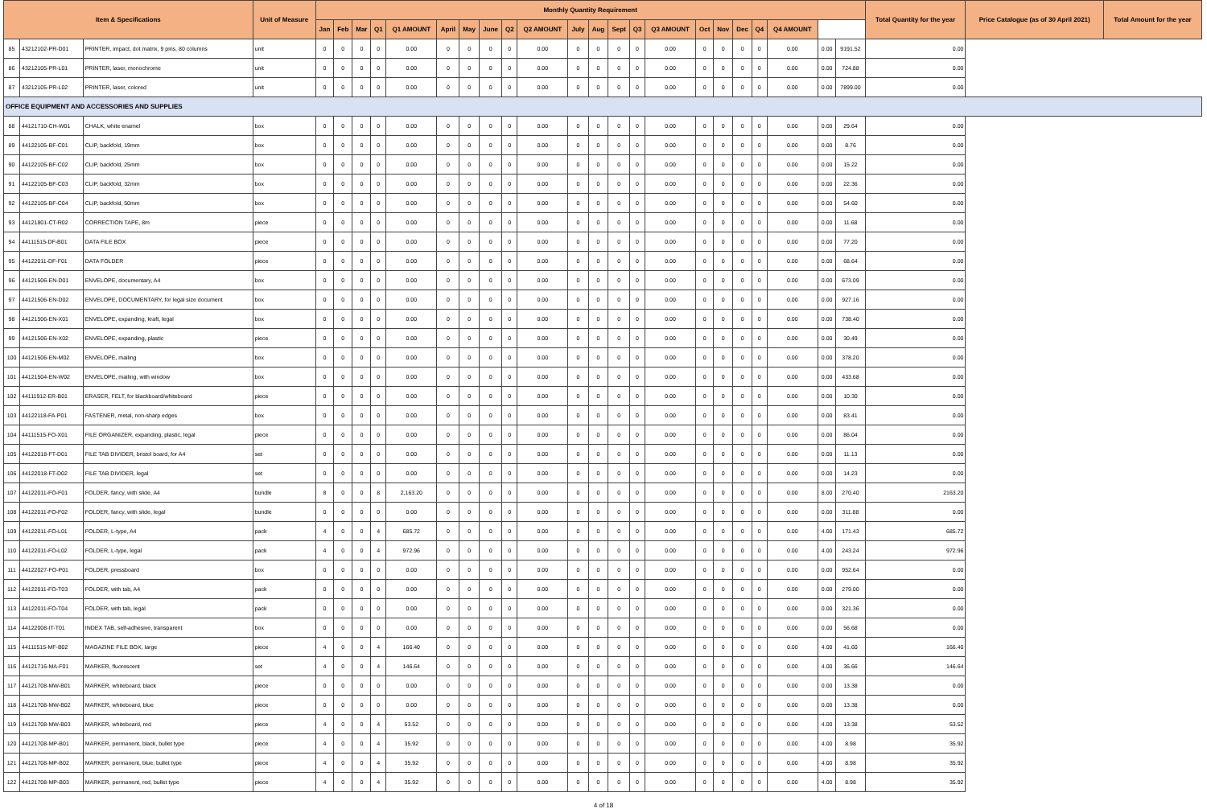| Item & Specifications | | | Unit of Measure | Monthly Quantity Requirement | | | | | | | | | | | | | | | | | | | | | | Total Quantity for the year | Price Catalogue (as of 30 April 2021) | Total Amount for the year |
| --- | --- | --- | --- | --- | --- | --- | --- | --- | --- | --- | --- | --- | --- | --- | --- | --- | --- | --- | --- | --- | --- | --- | --- | --- | --- | --- | --- | --- |
| | | | | Jan | Feb | Mar | Q1 | Q1 AMOUNT | April | May | June | Q2 | Q2 AMOUNT | July | Aug | Sept | Q3 | Q3 AMOUNT | Oct | Nov | Dec | Q4 | Q4 AMOUNT | | | | | |
| 85 | 43212102-PR-D01 | PRINTER, impact, dot matrix, 9 pins, 80 columns | unit | 0 | 0 | 0 | 0 | 0.00 | 0 | 0 | 0 | 0 | 0.00 | 0 | 0 | 0 | 0 | 0.00 | 0 | 0 | 0 | 0 | 0.00 | 0.00 | 9191.52 | 0.00 | | |
| 86 | 43212105-PR-L01 | PRINTER, laser, monochrome | unit | 0 | 0 | 0 | 0 | 0.00 | 0 | 0 | 0 | 0 | 0.00 | 0 | 0 | 0 | 0 | 0.00 | 0 | 0 | 0 | 0 | 0.00 | 0.00 | 724.88 | 0.00 | | |
| 87 | 43212105-PR-L02 | PRINTER, laser, colored | unit | 0 | 0 | 0 | 0 | 0.00 | 0 | 0 | 0 | 0 | 0.00 | 0 | 0 | 0 | 0 | 0.00 | 0 | 0 | 0 | 0 | 0.00 | 0.00 | 7899.00 | 0.00 | | |
| OFFICE EQUIPMENT AND ACCESSORIES AND SUPPLIES | | | | | | | | | | | | | | | | | | | | | | | | | | | | |
| 88 | 44121710-CH-W01 | CHALK, white enamel | box | 0 | 0 | 0 | 0 | 0.00 | 0 | 0 | 0 | 0 | 0.00 | 0 | 0 | 0 | 0 | 0.00 | 0 | 0 | 0 | 0 | 0.00 | 0.00 | 29.64 | 0.00 | | |
| 89 | 44122105-BF-C01 | CLIP, backfold, 19mm | box | 0 | 0 | 0 | 0 | 0.00 | 0 | 0 | 0 | 0 | 0.00 | 0 | 0 | 0 | 0 | 0.00 | 0 | 0 | 0 | 0 | 0.00 | 0.00 | 8.76 | 0.00 | | |
| 90 | 44122105-BF-C02 | CLIP, backfold, 25mm | box | 0 | 0 | 0 | 0 | 0.00 | 0 | 0 | 0 | 0 | 0.00 | 0 | 0 | 0 | 0 | 0.00 | 0 | 0 | 0 | 0 | 0.00 | 0.00 | 15.22 | 0.00 | | |
| 91 | 44122105-BF-C03 | CLIP, backfold, 32mm | box | 0 | 0 | 0 | 0 | 0.00 | 0 | 0 | 0 | 0 | 0.00 | 0 | 0 | 0 | 0 | 0.00 | 0 | 0 | 0 | 0 | 0.00 | 0.00 | 22.36 | 0.00 | | |
| 92 | 44122105-BF-C04 | CLIP, backfold, 50mm | box | 0 | 0 | 0 | 0 | 0.00 | 0 | 0 | 0 | 0 | 0.00 | 0 | 0 | 0 | 0 | 0.00 | 0 | 0 | 0 | 0 | 0.00 | 0.00 | 54.60 | 0.00 | | |
| 93 | 44121801-CT-R02 | CORRECTION TAPE, 8m | piece | 0 | 0 | 0 | 0 | 0.00 | 0 | 0 | 0 | 0 | 0.00 | 0 | 0 | 0 | 0 | 0.00 | 0 | 0 | 0 | 0 | 0.00 | 0.00 | 11.68 | 0.00 | | |
| 94 | 44111515-DF-B01 | DATA FILE BOX | piece | 0 | 0 | 0 | 0 | 0.00 | 0 | 0 | 0 | 0 | 0.00 | 0 | 0 | 0 | 0 | 0.00 | 0 | 0 | 0 | 0 | 0.00 | 0.00 | 77.20 | 0.00 | | |
| 95 | 44122011-DF-F01 | DATA FOLDER | piece | 0 | 0 | 0 | 0 | 0.00 | 0 | 0 | 0 | 0 | 0.00 | 0 | 0 | 0 | 0 | 0.00 | 0 | 0 | 0 | 0 | 0.00 | 0.00 | 68.64 | 0.00 | | |
| 96 | 44121506-EN-D01 | ENVELOPE, documentary, A4 | box | 0 | 0 | 0 | 0 | 0.00 | 0 | 0 | 0 | 0 | 0.00 | 0 | 0 | 0 | 0 | 0.00 | 0 | 0 | 0 | 0 | 0.00 | 0.00 | 673.09 | 0.00 | | |
| 97 | 44121506-EN-D02 | ENVELOPE, DOCUMENTARY, for legal size document | box | 0 | 0 | 0 | 0 | 0.00 | 0 | 0 | 0 | 0 | 0.00 | 0 | 0 | 0 | 0 | 0.00 | 0 | 0 | 0 | 0 | 0.00 | 0.00 | 927.16 | 0.00 | | |
| 98 | 44121506-EN-X01 | ENVELOPE, expanding, kraft, legal | box | 0 | 0 | 0 | 0 | 0.00 | 0 | 0 | 0 | 0 | 0.00 | 0 | 0 | 0 | 0 | 0.00 | 0 | 0 | 0 | 0 | 0.00 | 0.00 | 738.40 | 0.00 | | |
| 99 | 44121506-EN-X02 | ENVELOPE, expanding, plastic | piece | 0 | 0 | 0 | 0 | 0.00 | 0 | 0 | 0 | 0 | 0.00 | 0 | 0 | 0 | 0 | 0.00 | 0 | 0 | 0 | 0 | 0.00 | 0.00 | 30.49 | 0.00 | | |
| 100 | 44121506-EN-M02 | ENVELOPE, mailing | box | 0 | 0 | 0 | 0 | 0.00 | 0 | 0 | 0 | 0 | 0.00 | 0 | 0 | 0 | 0 | 0.00 | 0 | 0 | 0 | 0 | 0.00 | 0.00 | 378.20 | 0.00 | | |
| 101 | 44121504-EN-W02 | ENVELOPE, mailing, with window | box | 0 | 0 | 0 | 0 | 0.00 | 0 | 0 | 0 | 0 | 0.00 | 0 | 0 | 0 | 0 | 0.00 | 0 | 0 | 0 | 0 | 0.00 | 0.00 | 433.68 | 0.00 | | |
| 102 | 44111912-ER-B01 | ERASER, FELT, for blackboard/whiteboard | piece | 0 | 0 | 0 | 0 | 0.00 | 0 | 0 | 0 | 0 | 0.00 | 0 | 0 | 0 | 0 | 0.00 | 0 | 0 | 0 | 0 | 0.00 | 0.00 | 10.30 | 0.00 | | |
| 103 | 44122118-FA-P01 | FASTENER, metal, non-sharp edges | box | 0 | 0 | 0 | 0 | 0.00 | 0 | 0 | 0 | 0 | 0.00 | 0 | 0 | 0 | 0 | 0.00 | 0 | 0 | 0 | 0 | 0.00 | 0.00 | 83.41 | 0.00 | | |
| 104 | 44111515-FO-X01 | FILE ORGANIZER, expanding, plastic, legal | piece | 0 | 0 | 0 | 0 | 0.00 | 0 | 0 | 0 | 0 | 0.00 | 0 | 0 | 0 | 0 | 0.00 | 0 | 0 | 0 | 0 | 0.00 | 0.00 | 86.04 | 0.00 | | |
| 105 | 44122018-FT-D01 | FILE TAB DIVIDER, bristol board, for A4 | set | 0 | 0 | 0 | 0 | 0.00 | 0 | 0 | 0 | 0 | 0.00 | 0 | 0 | 0 | 0 | 0.00 | 0 | 0 | 0 | 0 | 0.00 | 0.00 | 11.13 | 0.00 | | |
| 106 | 44122018-FT-D02 | FILE TAB DIVIDER, legal | set | 0 | 0 | 0 | 0 | 0.00 | 0 | 0 | 0 | 0 | 0.00 | 0 | 0 | 0 | 0 | 0.00 | 0 | 0 | 0 | 0 | 0.00 | 0.00 | 14.23 | 0.00 | | |
| 107 | 44122011-FO-F01 | FOLDER, fancy, with slide, A4 | bundle | 8 | 0 | 0 | 8 | 2,163.20 | 0 | 0 | 0 | 0 | 0.00 | 0 | 0 | 0 | 0 | 0.00 | 0 | 0 | 0 | 0 | 0.00 | 8.00 | 270.40 | 2163.20 | | |
| 108 | 44122011-FO-F02 | FOLDER, fancy, with slide, legal | bundle | 0 | 0 | 0 | 0 | 0.00 | 0 | 0 | 0 | 0 | 0.00 | 0 | 0 | 0 | 0 | 0.00 | 0 | 0 | 0 | 0 | 0.00 | 0.00 | 311.88 | 0.00 | | |
| 109 | 44122011-FO-L01 | FOLDER, L-type, A4 | pack | 4 | 0 | 0 | 4 | 685.72 | 0 | 0 | 0 | 0 | 0.00 | 0 | 0 | 0 | 0 | 0.00 | 0 | 0 | 0 | 0 | 0.00 | 4.00 | 171.43 | 685.72 | | |
| 110 | 44122011-FO-L02 | FOLDER, L-type, legal | pack | 4 | 0 | 0 | 4 | 972.96 | 0 | 0 | 0 | 0 | 0.00 | 0 | 0 | 0 | 0 | 0.00 | 0 | 0 | 0 | 0 | 0.00 | 4.00 | 243.24 | 972.96 | | |
| 111 | 44122027-FO-P01 | FOLDER, pressboard | box | 0 | 0 | 0 | 0 | 0.00 | 0 | 0 | 0 | 0 | 0.00 | 0 | 0 | 0 | 0 | 0.00 | 0 | 0 | 0 | 0 | 0.00 | 0.00 | 952.64 | 0.00 | | |
| 112 | 44122011-FO-T03 | FOLDER, with tab, A4 | pack | 0 | 0 | 0 | 0 | 0.00 | 0 | 0 | 0 | 0 | 0.00 | 0 | 0 | 0 | 0 | 0.00 | 0 | 0 | 0 | 0 | 0.00 | 0.00 | 279.00 | 0.00 | | |
| 113 | 44122011-FO-T04 | FOLDER, with tab, legal | pack | 0 | 0 | 0 | 0 | 0.00 | 0 | 0 | 0 | 0 | 0.00 | 0 | 0 | 0 | 0 | 0.00 | 0 | 0 | 0 | 0 | 0.00 | 0.00 | 321.36 | 0.00 | | |
| 114 | 44122008-IT-T01 | INDEX TAB, self-adhesive, transparent | box | 0 | 0 | 0 | 0 | 0.00 | 0 | 0 | 0 | 0 | 0.00 | 0 | 0 | 0 | 0 | 0.00 | 0 | 0 | 0 | 0 | 0.00 | 0.00 | 56.68 | 0.00 | | |
| 115 | 44111515-MF-B02 | MAGAZINE FILE BOX, large | piece | 4 | 0 | 0 | 4 | 166.40 | 0 | 0 | 0 | 0 | 0.00 | 0 | 0 | 0 | 0 | 0.00 | 0 | 0 | 0 | 0 | 0.00 | 4.00 | 41.60 | 166.40 | | |
| 116 | 44121716-MA-F01 | MARKER, fluorescent | set | 4 | 0 | 0 | 4 | 146.64 | 0 | 0 | 0 | 0 | 0.00 | 0 | 0 | 0 | 0 | 0.00 | 0 | 0 | 0 | 0 | 0.00 | 4.00 | 36.66 | 146.64 | | |
| 117 | 44121708-MW-B01 | MARKER, whiteboard, black | piece | 0 | 0 | 0 | 0 | 0.00 | 0 | 0 | 0 | 0 | 0.00 | 0 | 0 | 0 | 0 | 0.00 | 0 | 0 | 0 | 0 | 0.00 | 0.00 | 13.38 | 0.00 | | |
| 118 | 44121708-MW-B02 | MARKER, whiteboard, blue | piece | 0 | 0 | 0 | 0 | 0.00 | 0 | 0 | 0 | 0 | 0.00 | 0 | 0 | 0 | 0 | 0.00 | 0 | 0 | 0 | 0 | 0.00 | 0.00 | 13.38 | 0.00 | | |
| 119 | 44121708-MW-B03 | MARKER, whiteboard, red | piece | 4 | 0 | 0 | 4 | 53.52 | 0 | 0 | 0 | 0 | 0.00 | 0 | 0 | 0 | 0 | 0.00 | 0 | 0 | 0 | 0 | 0.00 | 4.00 | 13.38 | 53.52 | | |
| 120 | 44121708-MP-B01 | MARKER, permanent, black, bullet type | piece | 4 | 0 | 0 | 4 | 35.92 | 0 | 0 | 0 | 0 | 0.00 | 0 | 0 | 0 | 0 | 0.00 | 0 | 0 | 0 | 0 | 0.00 | 4.00 | 8.98 | 35.92 | | |
| 121 | 44121708-MP-B02 | MARKER, permanent, blue, bullet type | piece | 4 | 0 | 0 | 4 | 35.92 | 0 | 0 | 0 | 0 | 0.00 | 0 | 0 | 0 | 0 | 0.00 | 0 | 0 | 0 | 0 | 0.00 | 4.00 | 8.98 | 35.92 | | |
| 122 | 44121708-MP-B03 | MARKER, permanent, red, bullet type | piece | 4 | 0 | 0 | 4 | 35.92 | 0 | 0 | 0 | 0 | 0.00 | 0 | 0 | 0 | 0 | 0.00 | 0 | 0 | 0 | 0 | 0.00 | 4.00 | 8.98 | 35.92 | | |
4 of 18